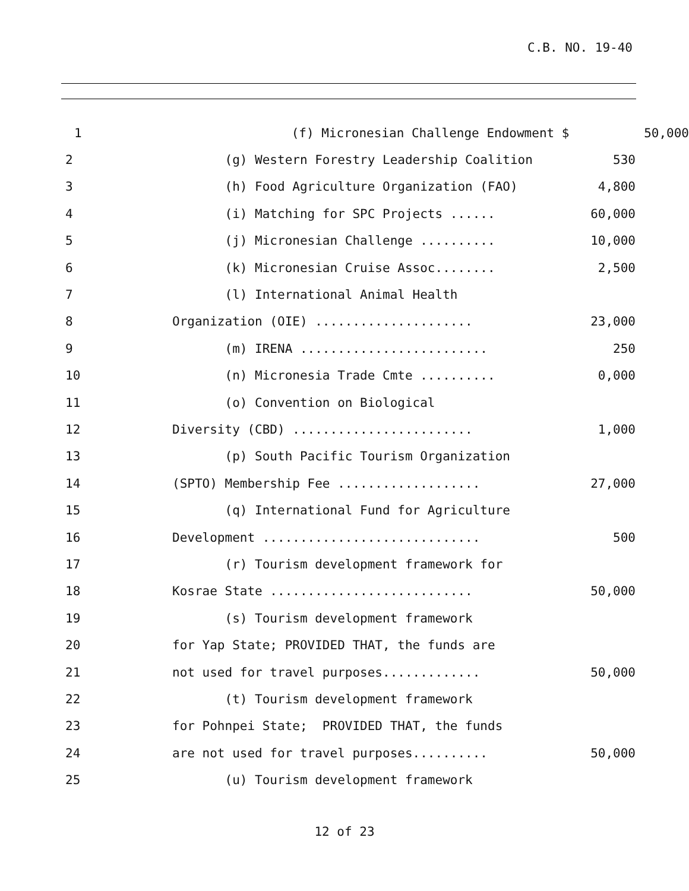C.B. NO. 19-40
1
(f) Micronesian Challenge Endowment $
50,000
2
(g) Western Forestry Leadership Coalition
530
3
(h) Food Agriculture Organization (FAO)
4,800
4
(i) Matching for SPC Projects ......
60,000
5
(j) Micronesian Challenge ..........
10,000
6
(k) Micronesian Cruise Assoc........
2,500
7
(l) International Animal Health
8
Organization (OIE) .....................
23,000
9
(m) IRENA .........................
250
10
(n) Micronesia Trade Cmte ..........
0,000
11
(o) Convention on Biological
12
Diversity (CBD) ........................
1,000
13
(p) South Pacific Tourism Organization
14
(SPTO) Membership Fee ...................
27,000
15
(q) International Fund for Agriculture
16
Development .............................
500
17
(r) Tourism development framework for
18
Kosrae State ...........................
50,000
19
(s) Tourism development framework
20
for Yap State; PROVIDED THAT, the funds are
21
not used for travel purposes.............
50,000
22
(t) Tourism development framework
23
for Pohnpei State; PROVIDED THAT, the funds
24
are not used for travel purposes..........
50,000
25
(u) Tourism development framework
12 of 23